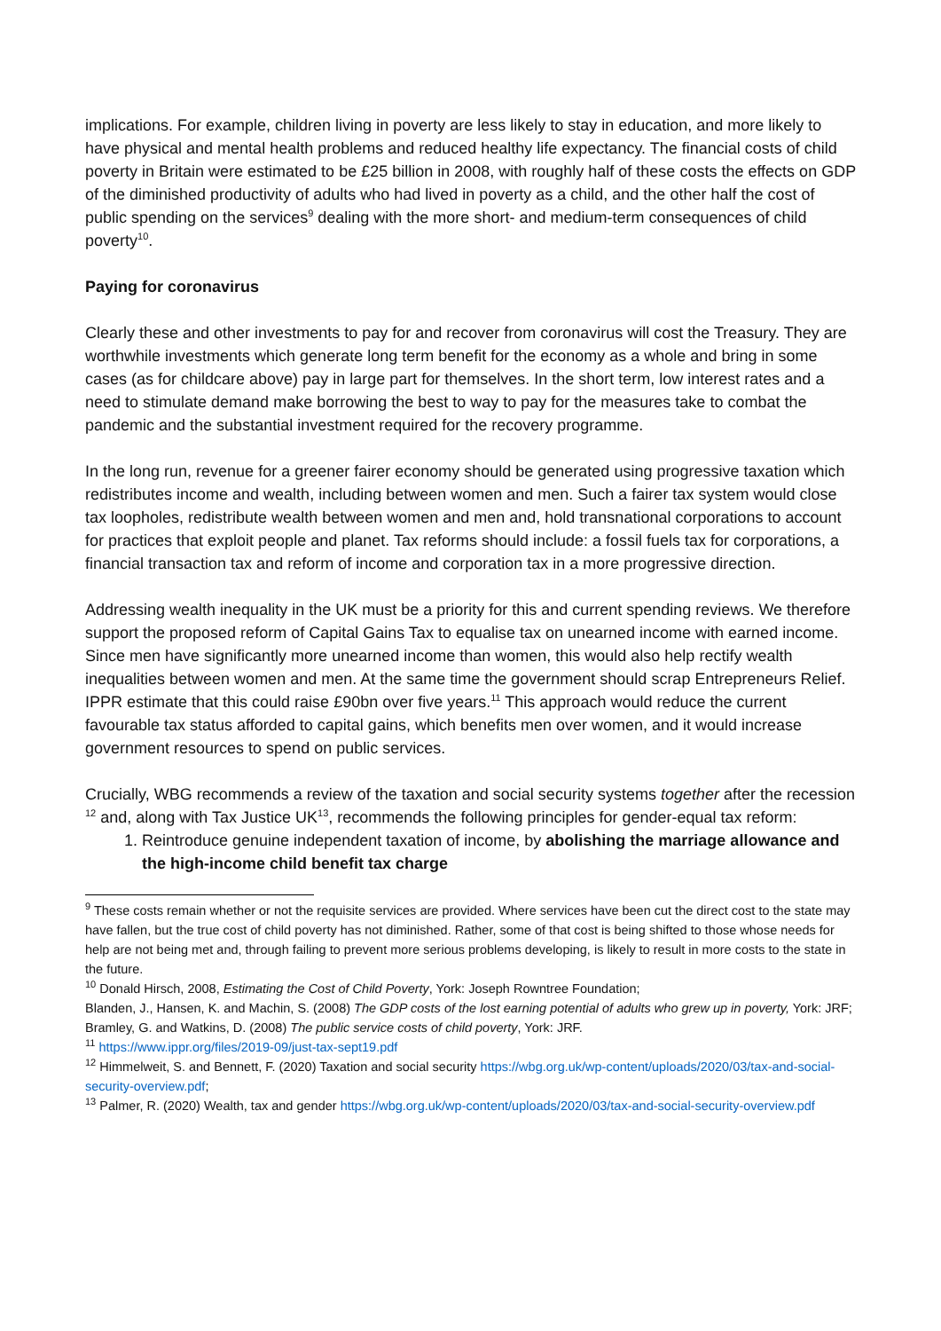implications. For example, children living in poverty are less likely to stay in education, and more likely to have physical and mental health problems and reduced healthy life expectancy. The financial costs of child poverty in Britain were estimated to be £25 billion in 2008, with roughly half of these costs the effects on GDP of the diminished productivity of adults who had lived in poverty as a child, and the other half the cost of public spending on the services<sup>9</sup> dealing with the more short- and medium-term consequences of child poverty<sup>10</sup>.
Paying for coronavirus
Clearly these and other investments to pay for and recover from coronavirus will cost the Treasury. They are worthwhile investments which generate long term benefit for the economy as a whole and bring in some cases (as for childcare above) pay in large part for themselves. In the short term, low interest rates and a need to stimulate demand make borrowing the best to way to pay for the measures take to combat the pandemic and the substantial investment required for the recovery programme.
In the long run, revenue for a greener fairer economy should be generated using progressive taxation which redistributes income and wealth, including between women and men. Such a fairer tax system would close tax loopholes, redistribute wealth between women and men and, hold transnational corporations to account for practices that exploit people and planet. Tax reforms should include: a fossil fuels tax for corporations, a financial transaction tax and reform of income and corporation tax in a more progressive direction.
Addressing wealth inequality in the UK must be a priority for this and current spending reviews. We therefore support the proposed reform of Capital Gains Tax to equalise tax on unearned income with earned income. Since men have significantly more unearned income than women, this would also help rectify wealth inequalities between women and men. At the same time the government should scrap Entrepreneurs Relief. IPPR estimate that this could raise £90bn over five years.<sup>11</sup> This approach would reduce the current favourable tax status afforded to capital gains, which benefits men over women, and it would increase government resources to spend on public services.
Crucially, WBG recommends a review of the taxation and social security systems together after the recession <sup>12</sup> and, along with Tax Justice UK<sup>13</sup>, recommends the following principles for gender-equal tax reform:
1. Reintroduce genuine independent taxation of income, by abolishing the marriage allowance and the high-income child benefit tax charge
<sup>9</sup> These costs remain whether or not the requisite services are provided. Where services have been cut the direct cost to the state may have fallen, but the true cost of child poverty has not diminished. Rather, some of that cost is being shifted to those whose needs for help are not being met and, through failing to prevent more serious problems developing, is likely to result in more costs to the state in the future.
<sup>10</sup> Donald Hirsch, 2008, Estimating the Cost of Child Poverty, York: Joseph Rowntree Foundation;
Blanden, J., Hansen, K. and Machin, S. (2008) The GDP costs of the lost earning potential of adults who grew up in poverty, York: JRF; Bramley, G. and Watkins, D. (2008) The public service costs of child poverty, York: JRF.
<sup>11</sup> https://www.ippr.org/files/2019-09/just-tax-sept19.pdf
<sup>12</sup> Himmelweit, S. and Bennett, F. (2020) Taxation and social security https://wbg.org.uk/wp-content/uploads/2020/03/tax-and-social-security-overview.pdf;
<sup>13</sup> Palmer, R. (2020) Wealth, tax and gender https://wbg.org.uk/wp-content/uploads/2020/03/tax-and-social-security-overview.pdf